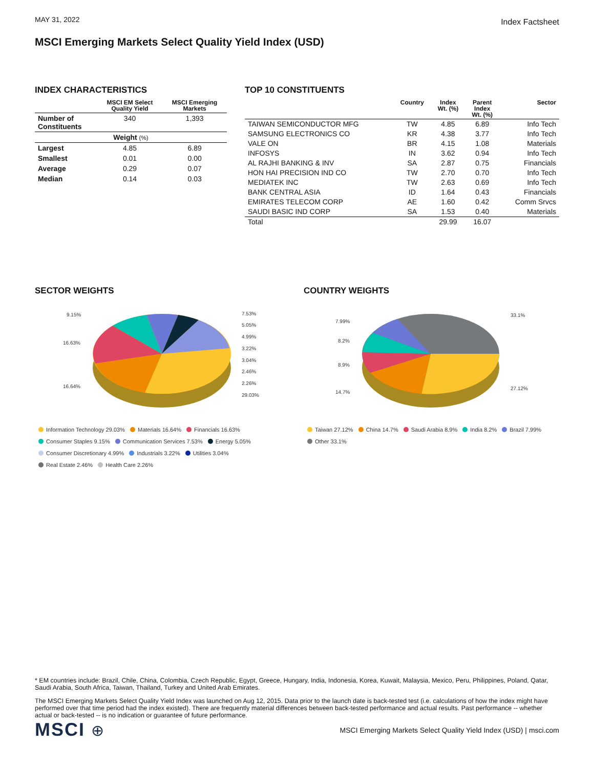MAY 31, 2022 Index Factsheet
MSCI Emerging Markets Select Quality Yield Index (USD)
INDEX CHARACTERISTICS
| | MSCI EM Select Quality Yield | MSCI Emerging Markets |
| --- | --- | --- |
| Number of Constituents | 340 | 1,393 |
| Weight (%) | | |
| Largest | 4.85 | 6.89 |
| Smallest | 0.01 | 0.00 |
| Average | 0.29 | 0.07 |
| Median | 0.14 | 0.03 |
TOP 10 CONSTITUENTS
| | Country | Index Wt. (%) | Parent Index Wt. (%) | Sector |
| --- | --- | --- | --- | --- |
| TAIWAN SEMICONDUCTOR MFG | TW | 4.85 | 6.89 | Info Tech |
| SAMSUNG ELECTRONICS CO | KR | 4.38 | 3.77 | Info Tech |
| VALE ON | BR | 4.15 | 1.08 | Materials |
| INFOSYS | IN | 3.62 | 0.94 | Info Tech |
| AL RAJHI BANKING & INV | SA | 2.87 | 0.75 | Financials |
| HON HAI PRECISION IND CO | TW | 2.70 | 0.70 | Info Tech |
| MEDIATEK INC | TW | 2.63 | 0.69 | Info Tech |
| BANK CENTRAL ASIA | ID | 1.64 | 0.43 | Financials |
| EMIRATES TELECOM CORP | AE | 1.60 | 0.42 | Comm Srvcs |
| SAUDI BASIC IND CORP | SA | 1.53 | 0.40 | Materials |
| Total | | 29.99 | 16.07 | |
SECTOR WEIGHTS
9.15%
16.63%
16.64%
7.53%
5.05%
4.99%
3.22%
3.04%
2.46%
2.26%
29.03%
Information Technology 29.03% Materials 16.64% Financials 16.63%
Consumer Staples 9.15% Communication Services 7.53% Energy 5.05%
Consumer Discretionary 4.99% Industrials 3.22% Utilities 3.04%
Real Estate 2.46% Health Care 2.26%
COUNTRY WEIGHTS
7.99%
8.2%
8.9%
14.7%
33.1%
27.12%
Taiwan 27.12% China 14.7% Saudi Arabia 8.9% India 8.2% Brazil 7.99%
Other 33.1%
* EM countries include: Brazil, Chile, China, Colombia, Czech Republic, Egypt, Greece, Hungary, India, Indonesia, Korea, Kuwait, Malaysia, Mexico, Peru, Philippines, Poland, Qatar, Saudi Arabia, South Africa, Taiwan, Thailand, Turkey and United Arab Emirates.
The MSCI Emerging Markets Select Quality Yield Index was launched on Aug 12, 2015. Data prior to the launch date is back-tested test (i.e. calculations of how the index might have performed over that time period had the index existed). There are frequently material differences between back-tested performance and actual results. Past performance -- whether actual or back-tested -- is no indication or guarantee of future performance.
MSCI ⊕ MSCI Emerging Markets Select Quality Yield Index (USD) | msci.com